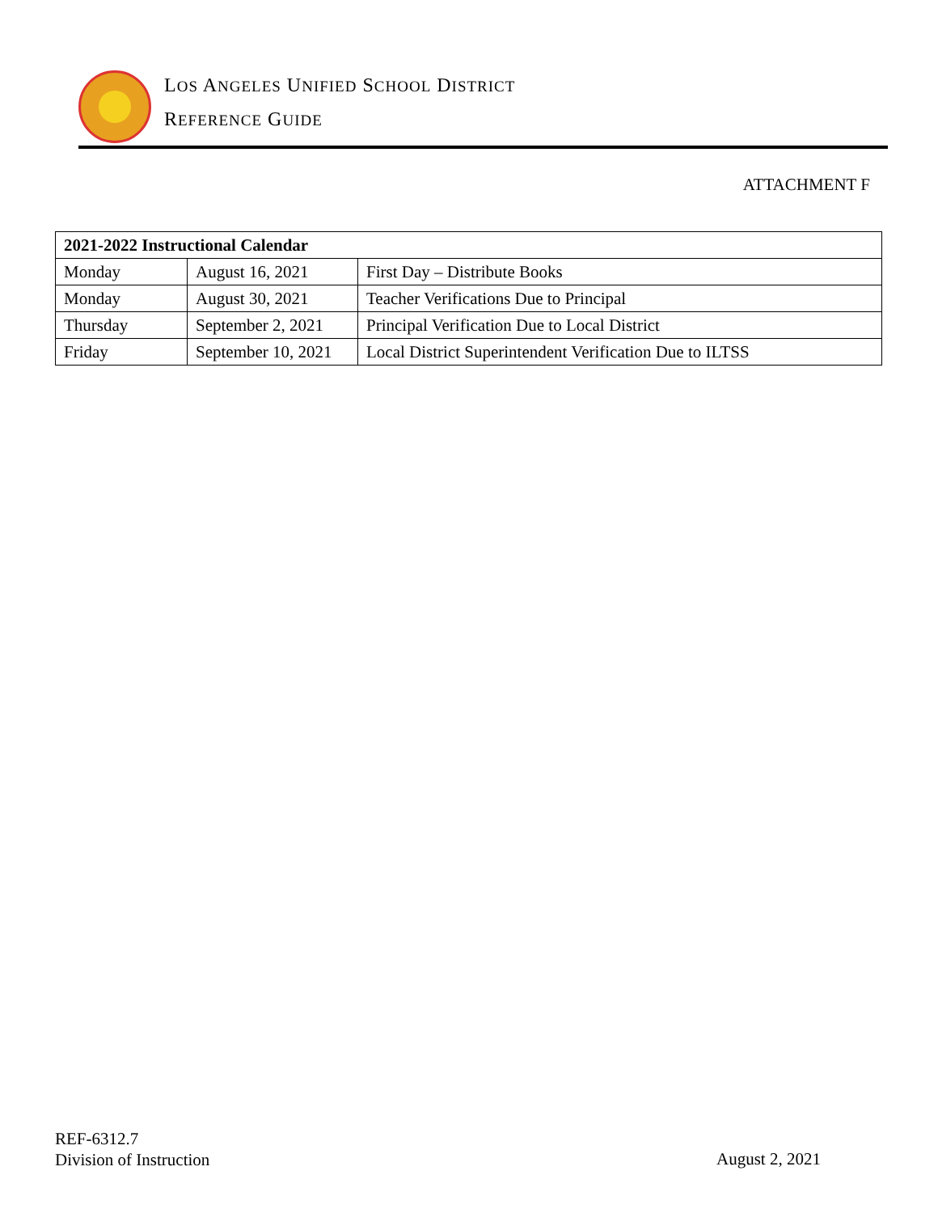LOS ANGELES UNIFIED SCHOOL DISTRICT
REFERENCE GUIDE
ATTACHMENT F
| 2021-2022 Instructional Calendar | | |
| --- | --- | --- |
| Monday | August 16, 2021 | First Day – Distribute Books |
| Monday | August 30, 2021 | Teacher Verifications Due to Principal |
| Thursday | September 2, 2021 | Principal Verification Due to Local District |
| Friday | September 10, 2021 | Local District Superintendent Verification Due to ILTSS |
REF-6312.7
Division of Instruction
August 2, 2021